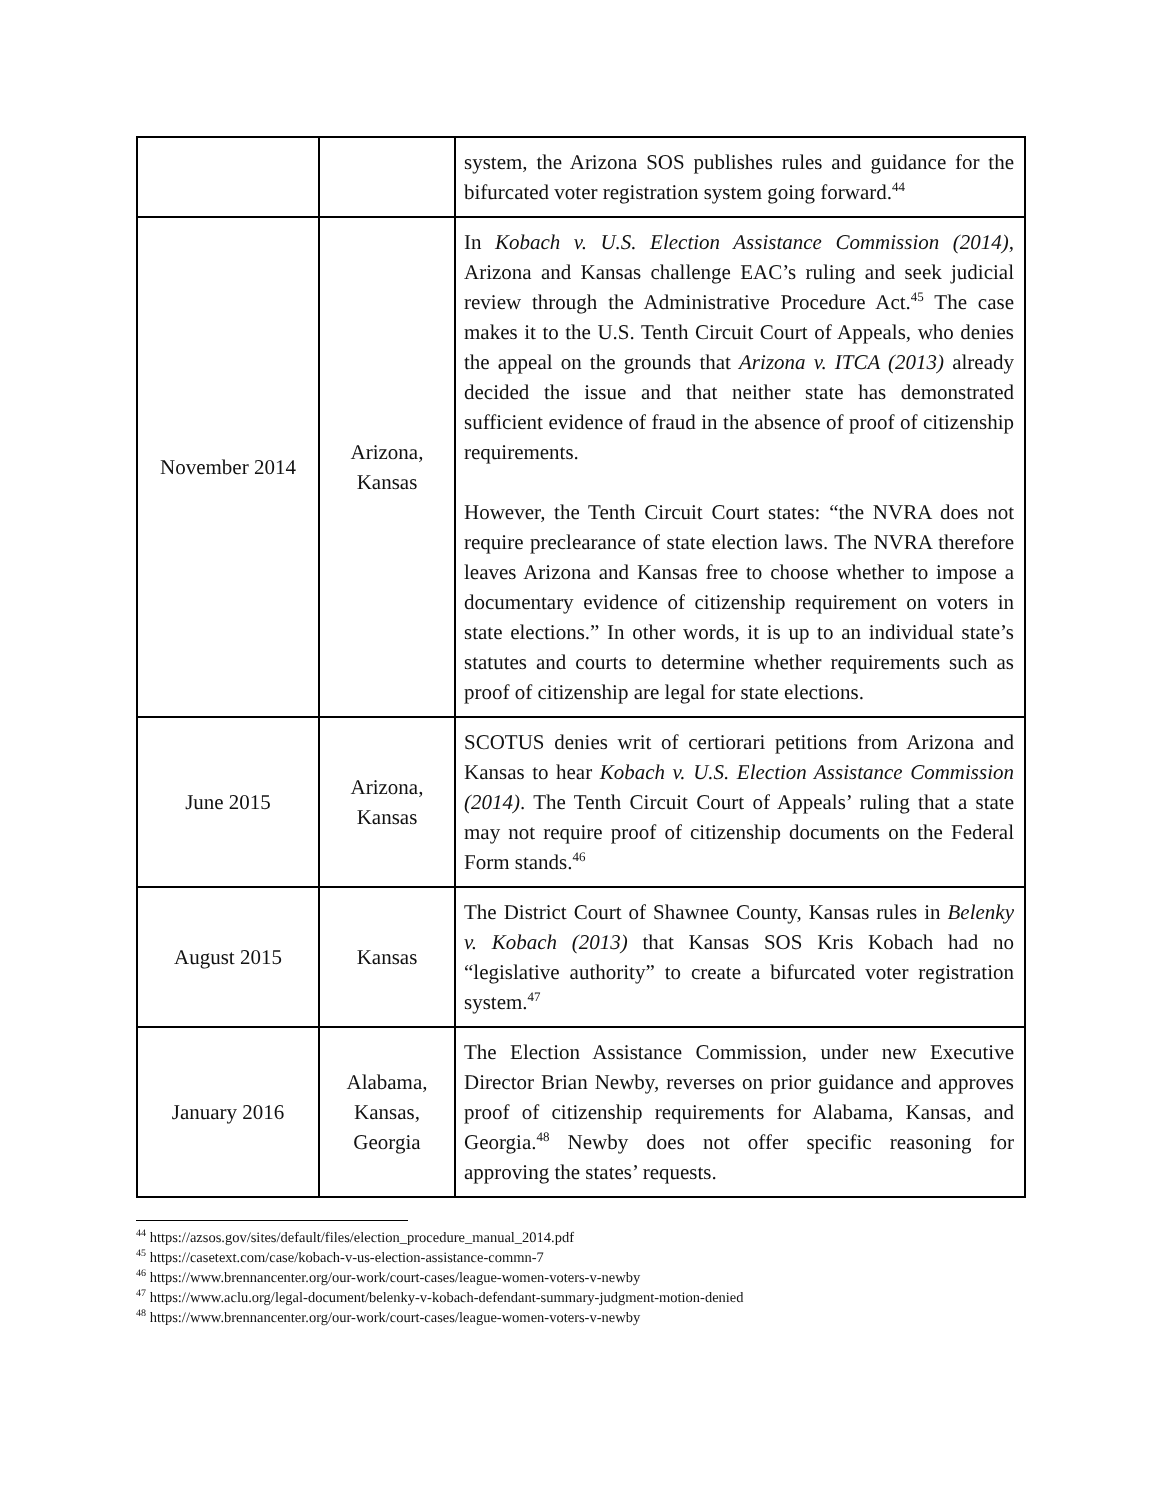| | | system, the Arizona SOS publishes rules and guidance for the bifurcated voter registration system going forward.<sup>44</sup> |
| November 2014 | Arizona, Kansas | In Kobach v. U.S. Election Assistance Commission (2014) , Arizona and Kansas challenge EAC’s ruling and seek judicial review through the Administrative Procedure Act.<sup>45</sup> The case makes it to the U.S. Tenth Circuit Court of Appeals, who denies the appeal on the grounds that Arizona v. ITCA (2013) already decided the issue and that neither state has demonstrated sufficient evidence of fraud in the absence of proof of citizenship requirements. However, the Tenth Circuit Court states: “the NVRA does not require preclearance of state election laws. The NVRA therefore leaves Arizona and Kansas free to choose whether to impose a documentary evidence of citizenship requirement on voters in state elections.” In other words, it is up to an individual state’s statutes and courts to determine whether requirements such as proof of citizenship are legal for state elections. |
| June 2015 | Arizona, Kansas | SCOTUS denies writ of certiorari petitions from Arizona and Kansas to hear Kobach v. U.S. Election Assistance Commission (2014) . The Tenth Circuit Court of Appeals’ ruling that a state may not require proof of citizenship documents on the Federal Form stands.<sup>46</sup> |
| August 2015 | Kansas | The District Court of Shawnee County, Kansas rules in Belenky v. Kobach (2013) that Kansas SOS Kris Kobach had no “legislative authority” to create a bifurcated voter registration system.<sup>47</sup> |
| January 2016 | Alabama, Kansas, Georgia | The Election Assistance Commission, under new Executive Director Brian Newby, reverses on prior guidance and approves proof of citizenship requirements for Alabama, Kansas, and Georgia.<sup>48</sup> Newby does not offer specific reasoning for approving the states’ requests. |
<sup>44</sup> https://azsos.gov/sites/default/files/election_procedure_manual_2014.pdf
<sup>45</sup> https://casetext.com/case/kobach-v-us-election-assistance-commn-7
<sup>46</sup> https://www.brennancenter.org/our-work/court-cases/league-women-voters-v-newby
<sup>47</sup> https://www.aclu.org/legal-document/belenky-v-kobach-defendant-summary-judgment-motion-denied
<sup>48</sup> https://www.brennancenter.org/our-work/court-cases/league-women-voters-v-newby